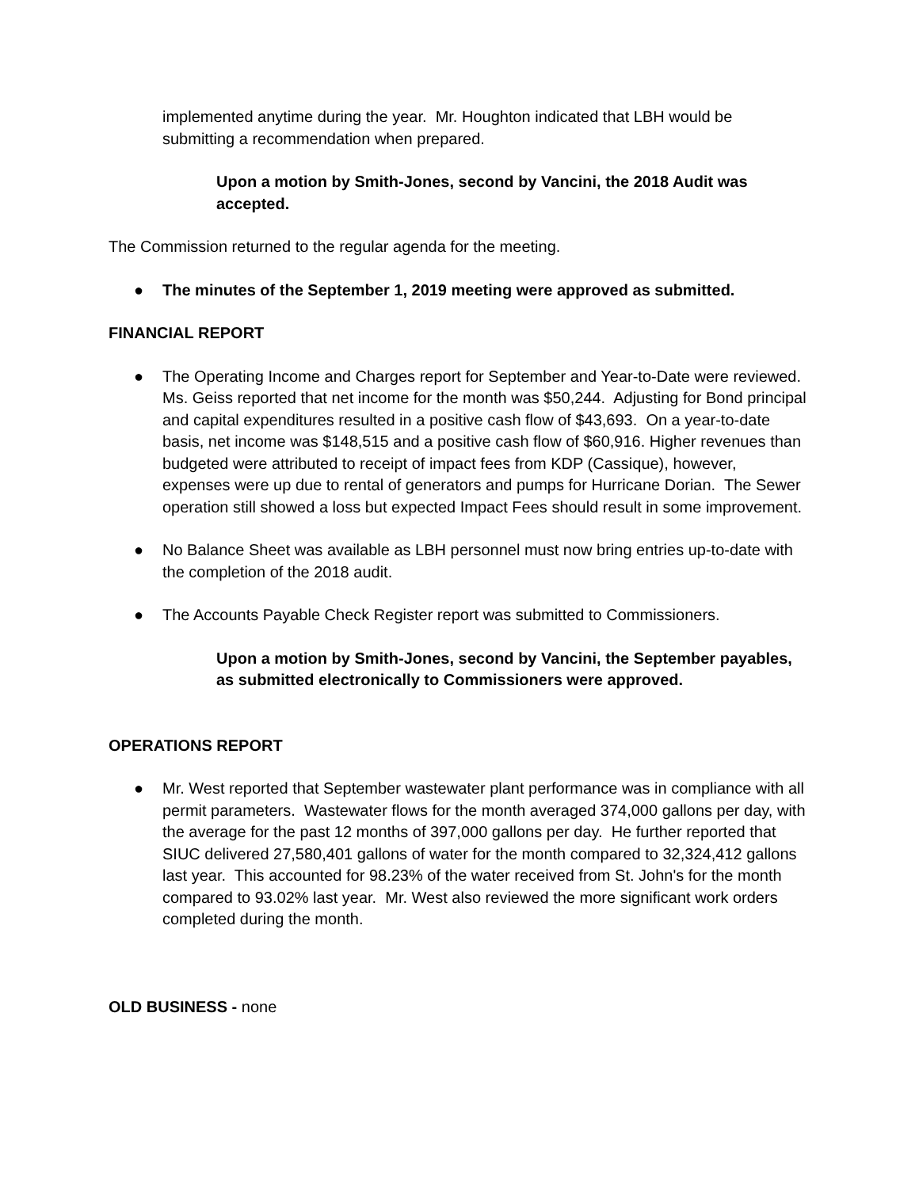implemented anytime during the year. Mr. Houghton indicated that LBH would be submitting a recommendation when prepared.
Upon a motion by Smith-Jones, second by Vancini, the 2018 Audit was accepted.
The Commission returned to the regular agenda for the meeting.
● The minutes of the September 1, 2019 meeting were approved as submitted.
FINANCIAL REPORT
● The Operating Income and Charges report for September and Year-to-Date were reviewed. Ms. Geiss reported that net income for the month was $50,244. Adjusting for Bond principal and capital expenditures resulted in a positive cash flow of $43,693. On a year-to-date basis, net income was $148,515 and a positive cash flow of $60,916. Higher revenues than budgeted were attributed to receipt of impact fees from KDP (Cassique), however, expenses were up due to rental of generators and pumps for Hurricane Dorian. The Sewer operation still showed a loss but expected Impact Fees should result in some improvement.
● No Balance Sheet was available as LBH personnel must now bring entries up-to-date with the completion of the 2018 audit.
● The Accounts Payable Check Register report was submitted to Commissioners.
Upon a motion by Smith-Jones, second by Vancini, the September payables, as submitted electronically to Commissioners were approved.
OPERATIONS REPORT
● Mr. West reported that September wastewater plant performance was in compliance with all permit parameters. Wastewater flows for the month averaged 374,000 gallons per day, with the average for the past 12 months of 397,000 gallons per day. He further reported that SIUC delivered 27,580,401 gallons of water for the month compared to 32,324,412 gallons last year. This accounted for 98.23% of the water received from St. John's for the month compared to 93.02% last year. Mr. West also reviewed the more significant work orders completed during the month.
OLD BUSINESS - none